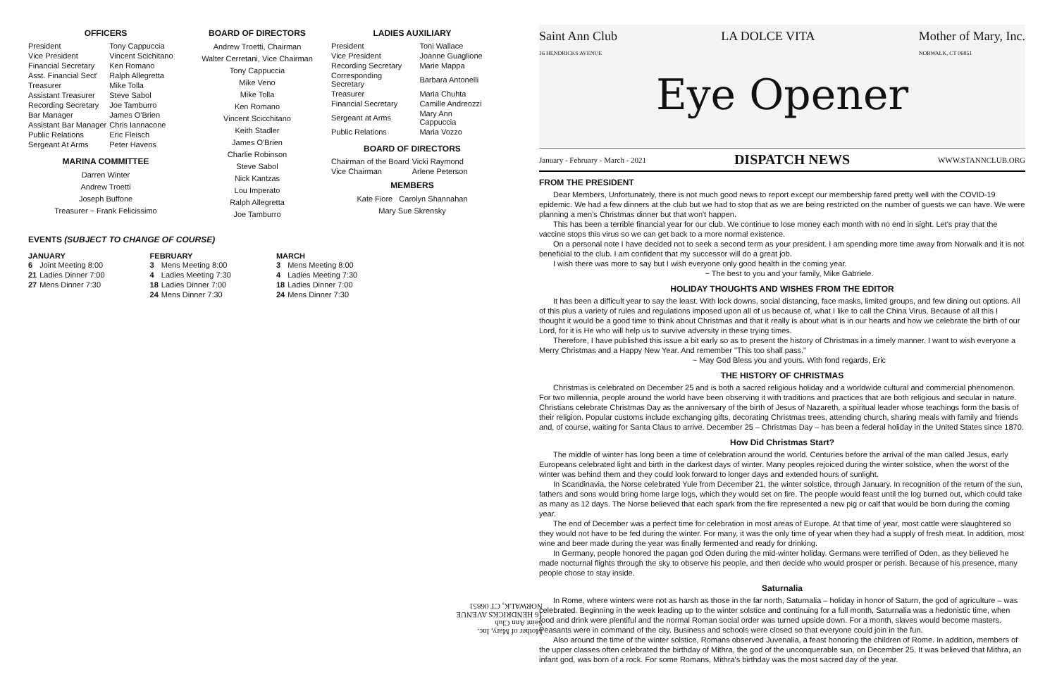OFFICERS
| President | Tony Cappuccia |
| Vice President | Vincent Scichitano |
| Financial Secretary | Ken Romano |
| Asst. Financial Sect' | Ralph Allegretta |
| Treasurer | Mike Tolla |
| Assistant Treasurer | Steve Sabol |
| Recording Secretary | Joe Tamburro |
| Bar Manager | James O'Brien |
| Assistant Bar Manager | Chris Iannacone |
| Public Relations | Eric Fleisch |
| Sergeant At Arms | Peter Havens |
MARINA COMMITTEE
Darren Winter
Andrew Troetti
Joseph Buffone
Treasurer ~ Frank Felicissimo
BOARD OF DIRECTORS
Andrew Troetti, Chairman
Walter Cerretani, Vice Chairman
Tony Cappuccia
Mike Veno
Mike Tolla
Ken Romano
Vincent Scicchitano
Keith Stadler
James O'Brien
Charlie Robinson
Steve Sabol
Nick Kantzas
Lou Imperato
Ralph Allegretta
Joe Tamburro
LADIES AUXILIARY
| President | Toni Wallace |
| Vice President | Joanne Guaglione |
| Recording Secretary | Marie Mappa |
| Corresponding Secretary | Barbara Antonelli |
| Treasurer | Maria Chuhta |
| Financial Secretary | Camille Andreozzi |
| Sergeant at Arms | Mary Ann Cappuccia |
| Public Relations | Maria Vozzo |
BOARD OF DIRECTORS
| Chairman of the Board | Vicki Raymond |
| Vice Chairman | Arlene Peterson |
MEMBERS
Kate Fiore Carolyn Shannahan
Mary Sue Skrensky
EVENTS (SUBJECT TO CHANGE OF COURSE)
JANUARY
| 6 | Joint Meeting 8:00 |
| 21 | Ladies Dinner 7:00 |
| 27 | Mens Dinner 7:30 |
FEBRUARY
| 3 | Mens Meeting 8:00 |
| 4 | Ladies Meeting 7:30 |
| 18 | Ladies Dinner 7:00 |
| 24 | Mens Dinner 7:30 |
MARCH
| 3 | Mens Meeting 8:00 |
| 4 | Ladies Meeting 7:30 |
| 18 | Ladies Dinner 7:00 |
| 24 | Mens Dinner 7:30 |
Mother of Mary, Inc.
Saint Ann Club
16 HENDRICKS AVENUE
NORWALK, CT 06851
Saint Ann Club
16 HENDRICKS AVENUE LA DOLCE VITA Mother of Mary, Inc.
NORWALK, CT 06851
Eye Opener
January - February - March - 2021 DISPATCH NEWS WWW.STANNCLUB.ORG
FROM THE PRESIDENT
Dear Members, Unfortunately, there is not much good news to report except our membership fared pretty well with the COVID-19 epidemic. We had a few dinners at the club but we had to stop that as we are being restricted on the number of guests we can have. We were planning a men's Christmas dinner but that won't happen.
This has been a terrible financial year for our club. We continue to lose money each month with no end in sight. Let's pray that the vaccine stops this virus so we can get back to a more normal existence.
On a personal note I have decided not to seek a second term as your president. I am spending more time away from Norwalk and it is not beneficial to the club. I am confident that my successor will do a great job.
I wish there was more to say but I wish everyone only good health in the coming year.
~ The best to you and your family, Mike Gabriele.
HOLIDAY THOUGHTS AND WISHES FROM THE EDITOR
It has been a difficult year to say the least. With lock downs, social distancing, face masks, limited groups, and few dining out options. All of this plus a variety of rules and regulations imposed upon all of us because of, what I like to call the China Virus. Because of all this I thought it would be a good time to think about Christmas and that it really is about what is in our hearts and how we celebrate the birth of our Lord, for it is He who will help us to survive adversity in these trying times.
Therefore, I have published this issue a bit early so as to present the history of Christmas in a timely manner. I want to wish everyone a Merry Christmas and a Happy New Year. And remember "This too shall pass."
~ May God Bless you and yours. With fond regards, Eric
THE HISTORY OF CHRISTMAS
Christmas is celebrated on December 25 and is both a sacred religious holiday and a worldwide cultural and commercial phenomenon. For two millennia, people around the world have been observing it with traditions and practices that are both religious and secular in nature. Christians celebrate Christmas Day as the anniversary of the birth of Jesus of Nazareth, a spiritual leader whose teachings form the basis of their religion. Popular customs include exchanging gifts, decorating Christmas trees, attending church, sharing meals with family and friends and, of course, waiting for Santa Claus to arrive. December 25 – Christmas Day – has been a federal holiday in the United States since 1870.
How Did Christmas Start?
The middle of winter has long been a time of celebration around the world. Centuries before the arrival of the man called Jesus, early Europeans celebrated light and birth in the darkest days of winter. Many peoples rejoiced during the winter solstice, when the worst of the winter was behind them and they could look forward to longer days and extended hours of sunlight.
In Scandinavia, the Norse celebrated Yule from December 21, the winter solstice, through January. In recognition of the return of the sun, fathers and sons would bring home large logs, which they would set on fire. The people would feast until the log burned out, which could take as many as 12 days. The Norse believed that each spark from the fire represented a new pig or calf that would be born during the coming year.
The end of December was a perfect time for celebration in most areas of Europe. At that time of year, most cattle were slaughtered so they would not have to be fed during the winter. For many, it was the only time of year when they had a supply of fresh meat. In addition, most wine and beer made during the year was finally fermented and ready for drinking.
In Germany, people honored the pagan god Oden during the mid-winter holiday. Germans were terrified of Oden, as they believed he made nocturnal flights through the sky to observe his people, and then decide who would prosper or perish. Because of his presence, many people chose to stay inside.
Saturnalia
In Rome, where winters were not as harsh as those in the far north, Saturnalia – holiday in honor of Saturn, the god of agriculture – was celebrated. Beginning in the week leading up to the winter solstice and continuing for a full month, Saturnalia was a hedonistic time, when food and drink were plentiful and the normal Roman social order was turned upside down. For a month, slaves would become masters. Peasants were in command of the city. Business and schools were closed so that everyone could join in the fun.
Also around the time of the winter solstice, Romans observed Juvenalia, a feast honoring the children of Rome. In addition, members of the upper classes often celebrated the birthday of Mithra, the god of the unconquerable sun, on December 25. It was believed that Mithra, an infant god, was born of a rock. For some Romans, Mithra's birthday was the most sacred day of the year.